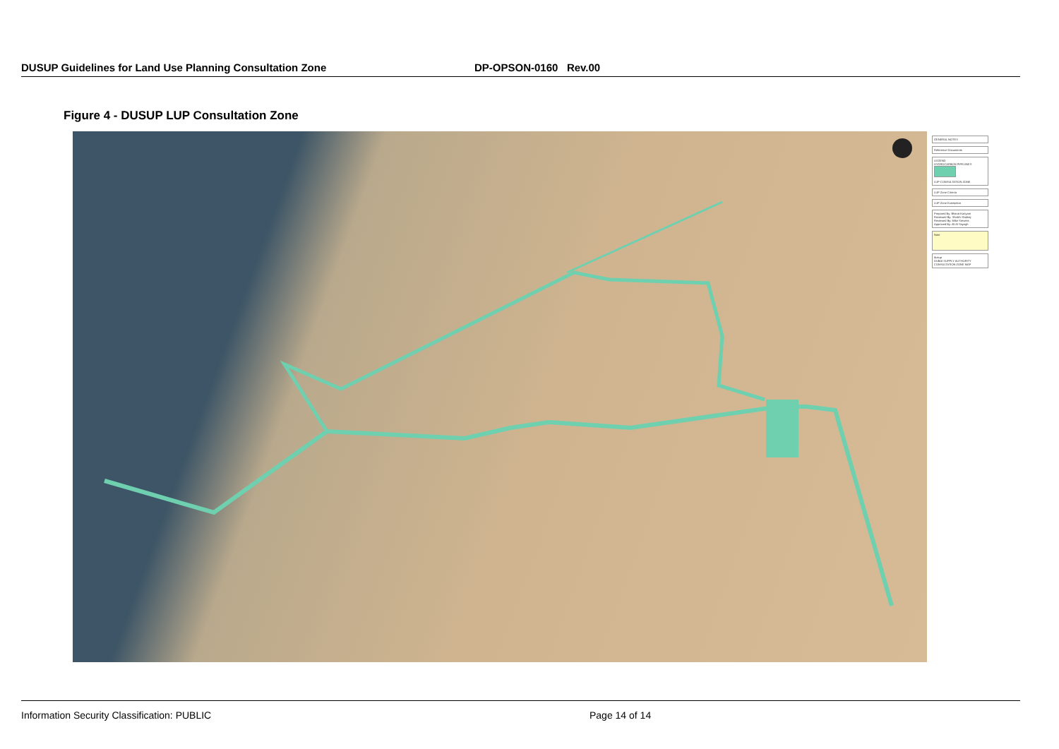DUSUP Guidelines for Land Use Planning Consultation Zone DP-OPSON-0160 Rev.00
Figure 4 - DUSUP LUP Consultation Zone
GENERAL NOTES
Reference Documents
LEGEND
HYDROCARBON PIPELINES
LUP CONSULTATION ZONE
LUP Zone Criteria
LUP Zone Exemption
Prepared By: Bharat Kariyam
Reviewed By: Sheikh Shahtaj
Reviewed By: Mike Stevens
Approved By: Ali Al Sayegh
Note
dusup
DUBAI SUPPLY AUTHORITY
CONSULTATION ZONE MAP
Information Security Classification: PUBLIC Page 14 of 14